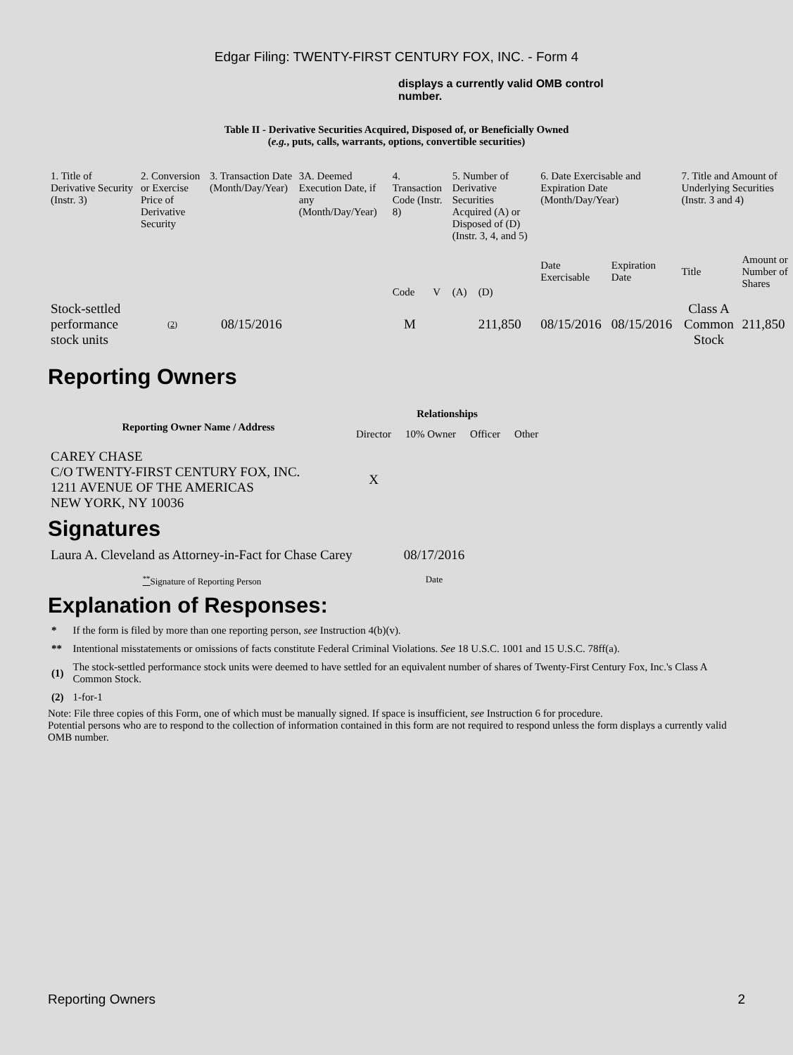Edgar Filing: TWENTY-FIRST CENTURY FOX, INC. - Form 4
displays a currently valid OMB control number.
Table II - Derivative Securities Acquired, Disposed of, or Beneficially Owned
(e.g., puts, calls, warrants, options, convertible securities)
| 1. Title of Derivative Security (Instr. 3) | 2. Conversion or Exercise Price of Derivative Security | 3. Transaction Date (Month/Day/Year) | 3A. Deemed Execution Date, if any (Month/Day/Year) | 4. Transaction Code (Instr. 8) | | 5. Number of Derivative Securities Acquired (A) or Disposed of (D) (Instr. 3, 4, and 5) | | 6. Date Exercisable and Expiration Date (Month/Day/Year) | | 7. Title and Amount of Underlying Securities (Instr. 3 and 4) | |
| | | | | Code | V | (A) | (D) | Date Exercisable | Expiration Date | Title | Amount or Number of Shares |
| Stock-settled performance stock units | (2) | 08/15/2016 | | M | | | 211,850 | 08/15/2016 | 08/15/2016 | Class A Common Stock | 211,850 |
Reporting Owners
| Reporting Owner Name / Address | Relationships | | | |
| --- | --- | --- | --- | --- |
| | Director | 10% Owner | Officer | Other |
| CAREY CHASE C/O TWENTY-FIRST CENTURY FOX, INC. 1211 AVENUE OF THE AMERICAS NEW YORK, NY 10036 | X | | | |
Signatures
| Laura A. Cleveland as Attorney-in-Fact for Chase Carey | 08/17/2016 |
| <sup>**</sup> Signature of Reporting Person | Date |
Explanation of Responses:
| * | If the form is filed by more than one reporting person, see Instruction 4(b)(v). |
| ** | Intentional misstatements or omissions of facts constitute Federal Criminal Violations. See 18 U.S.C. 1001 and 15 U.S.C. 78ff(a). |
| (1) | The stock-settled performance stock units were deemed to have settled for an equivalent number of shares of Twenty-First Century Fox, Inc.'s Class A Common Stock. |
| (2) | 1-for-1 |
Note: File three copies of this Form, one of which must be manually signed. If space is insufficient, see Instruction 6 for procedure.
Potential persons who are to respond to the collection of information contained in this form are not required to respond unless the form displays a currently valid OMB number.
Reporting Owners 2